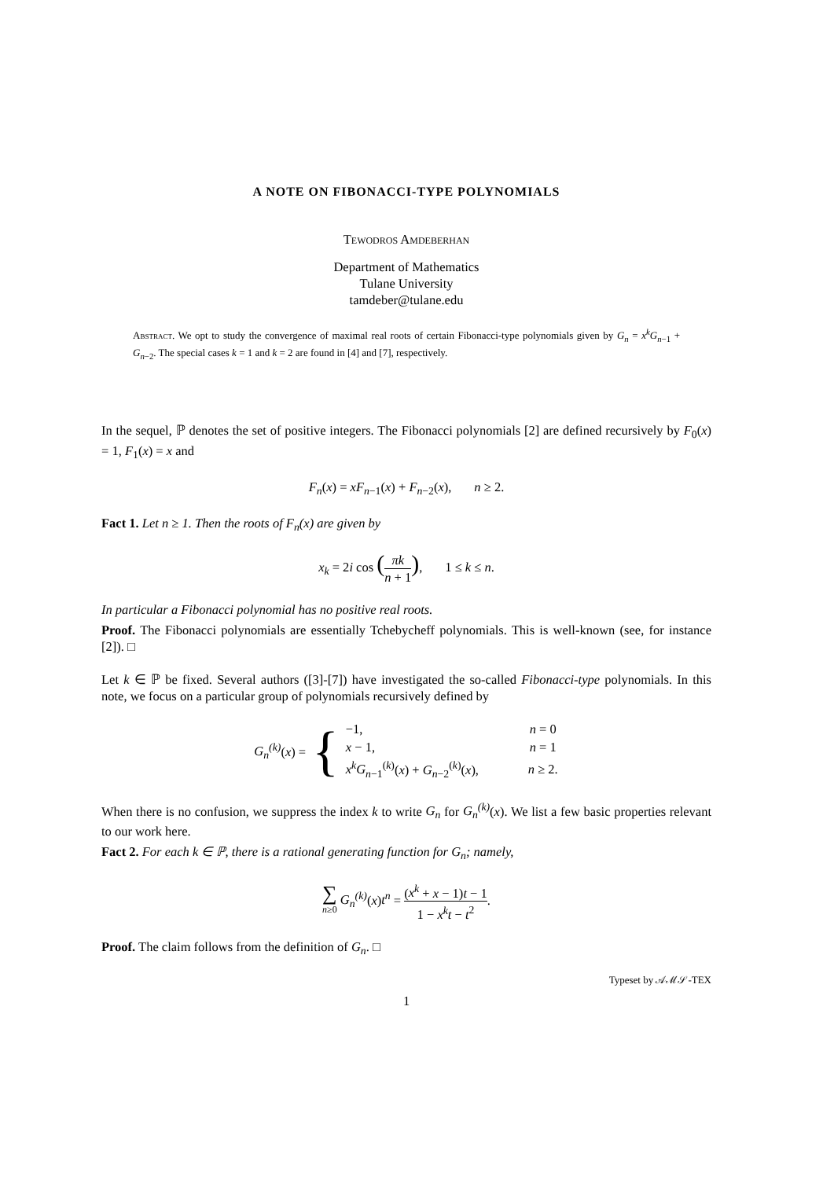A NOTE ON FIBONACCI-TYPE POLYNOMIALS
Tewodros Amdeberhan
Department of Mathematics
Tulane University
tamdeber@tulane.edu
Abstract. We opt to study the convergence of maximal real roots of certain Fibonacci-type polynomials given by G<sub>n</sub> = x<sup>k</sup>G<sub>n−1</sub> + G<sub>n−2</sub>. The special cases k = 1 and k = 2 are found in [4] and [7], respectively.
In the sequel, ℙ denotes the set of positive integers. The Fibonacci polynomials [2] are defined recursively by F<sub>0</sub>(x) = 1, F<sub>1</sub>(x) = x and
F<sub>n</sub>(x) = xF<sub>n−1</sub>(x) + F<sub>n−2</sub>(x), n ≥ 2.
Fact 1. Let n ≥ 1. Then the roots of F<sub>n</sub>(x) are given by
x<sub>k</sub> = 2i cos (πk n + 1), 1 ≤ k ≤ n.
In particular a Fibonacci polynomial has no positive real roots.
Proof. The Fibonacci polynomials are essentially Tchebycheff polynomials. This is well-known (see, for instance [2]). □
Let k ∈ ℙ be fixed. Several authors ([3]-[7]) have investigated the so-called Fibonacci-type polynomials. In this note, we focus on a particular group of polynomials recursively defined by
G<sub>n</sub><sup>(k)</sup>(x) = {
| −1, | n = 0 |
| x − 1, | n = 1 |
| x<sup>k</sup>G<sub>n−1</sub><sup>(k)</sup>( x ) + G<sub>n−2</sub><sup>(k)</sup>( x ), | n ≥ 2. |
When there is no confusion, we suppress the index k to write G<sub>n</sub> for G<sub>n</sub><sup>(k)</sup>(x). We list a few basic properties relevant to our work here.
Fact 2. For each k ∈ ℙ, there is a rational generating function for G<sub>n</sub>; namely,
∑ n≥0 G<sub>n</sub><sup>(k)</sup>(x)t<sup>n</sup> = (x<sup>k</sup> + x − 1)t − 1 1 − x<sup>k</sup>t − t<sup>2</sup>.
Proof. The claim follows from the definition of G<sub>n</sub>. □
Typeset by 𝒜ℳ𝒮-TEX
1